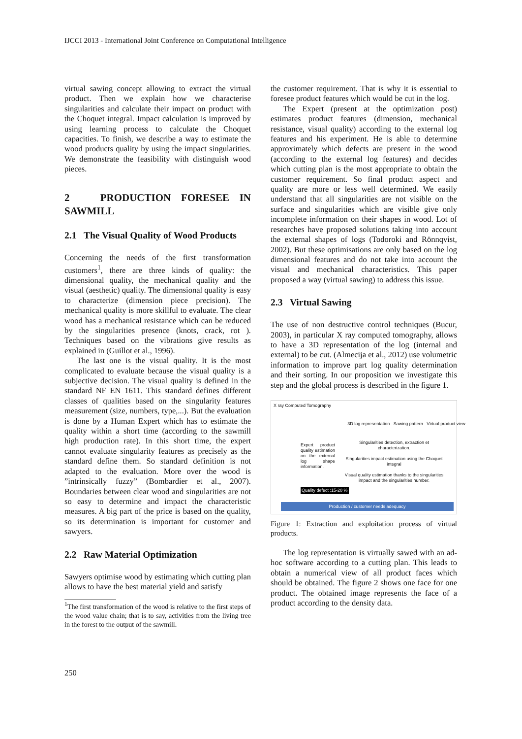IJCCI 2013 - International Joint Conference on Computational Intelligence
virtual sawing concept allowing to extract the virtual product. Then we explain how we characterise singularities and calculate their impact on product with the Choquet integral. Impact calculation is improved by using learning process to calculate the Choquet capacities. To finish, we describe a way to estimate the wood products quality by using the impact singularities. We demonstrate the feasibility with distinguish wood pieces.
2 PRODUCTION FORESEE IN SAWMILL
2.1 The Visual Quality of Wood Products
Concerning the needs of the first transformation customers<sup>1</sup>, there are three kinds of quality: the dimensional quality, the mechanical quality and the visual (aesthetic) quality. The dimensional quality is easy to characterize (dimension piece precision). The mechanical quality is more skillful to evaluate. The clear wood has a mechanical resistance which can be reduced by the singularities presence (knots, crack, rot ). Techniques based on the vibrations give results as explained in (Guillot et al., 1996).
The last one is the visual quality. It is the most complicated to evaluate because the visual quality is a subjective decision. The visual quality is defined in the standard NF EN 1611. This standard defines different classes of qualities based on the singularity features measurement (size, numbers, type,...). But the evaluation is done by a Human Expert which has to estimate the quality within a short time (according to the sawmill high production rate). In this short time, the expert cannot evaluate singularity features as precisely as the standard define them. So standard definition is not adapted to the evaluation. More over the wood is ”intrinsically fuzzy” (Bombardier et al., 2007). Boundaries between clear wood and singularities are not so easy to determine and impact the characteristic measures. A big part of the price is based on the quality, so its determination is important for customer and sawyers.
2.2 Raw Material Optimization
Sawyers optimise wood by estimating which cutting plan allows to have the best material yield and satisfy
<sup>1</sup> The first transformation of the wood is relative to the first steps of the wood value chain; that is to say, activities from the living tree in the forest to the output of the sawmill.
the customer requirement. That is why it is essential to foresee product features which would be cut in the log.
The Expert (present at the optimization post) estimates product features (dimension, mechanical resistance, visual quality) according to the external log features and his experiment. He is able to determine approximately which defects are present in the wood (according to the external log features) and decides which cutting plan is the most appropriate to obtain the customer requirement. So final product aspect and quality are more or less well determined. We easily understand that all singularities are not visible on the surface and singularities which are visible give only incomplete information on their shapes in wood. Lot of researches have proposed solutions taking into account the external shapes of logs (Todoroki and Rönnqvist, 2002). But these optimisations are only based on the log dimensional features and do not take into account the visual and mechanical characteristics. This paper proposed a way (virtual sawing) to address this issue.
2.3 Virtual Sawing
The use of non destructive control techniques (Bucur, 2003), in particular X ray computed tomography, allows to have a 3D representation of the log (internal and external) to be cut. (Almecija et al., 2012) use volumetric information to improve part log quality determination and their sorting. In our proposition we investigate this step and the global process is described in the figure 1.
X ray Computed Tomography
3D log representation Sawing pattern Virtual product view
Expert product quality estimation on the external log shape information.
Singularities detection, extraction et characterization.
Singularities impact estimation using the Choquet integral
Visual quality estimation thanks to the singularities impact and the singularities number.
Quality defect :15-20 %
Production / customer needs adequacy
Figure 1: Extraction and exploitation process of virtual products.
The log representation is virtually sawed with an ad-hoc software according to a cutting plan. This leads to obtain a numerical view of all product faces which should be obtained. The figure 2 shows one face for one product. The obtained image represents the face of a product according to the density data.
250